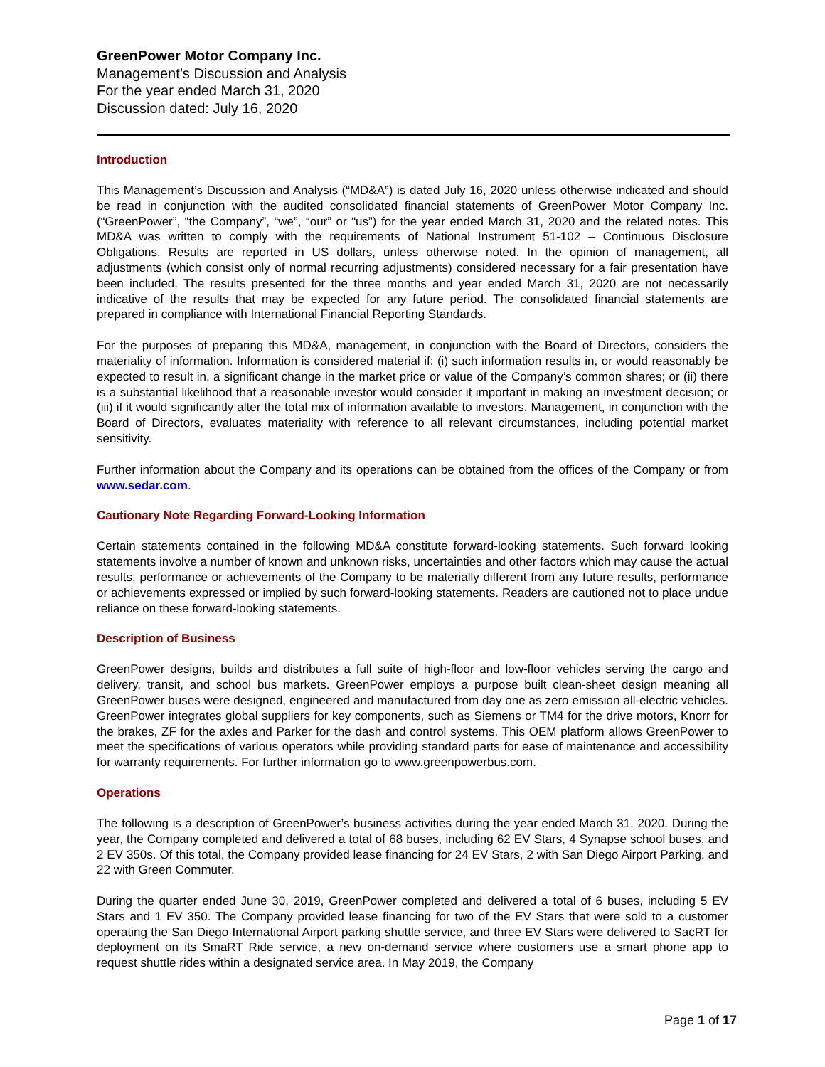GreenPower Motor Company Inc.
Management’s Discussion and Analysis
For the year ended March 31, 2020
Discussion dated: July 16, 2020
Introduction
This Management’s Discussion and Analysis (“MD&A”) is dated July 16, 2020 unless otherwise indicated and should be read in conjunction with the audited consolidated financial statements of GreenPower Motor Company Inc. (“GreenPower”, “the Company”, “we”, “our” or “us”) for the year ended March 31, 2020 and the related notes. This MD&A was written to comply with the requirements of National Instrument 51-102 – Continuous Disclosure Obligations. Results are reported in US dollars, unless otherwise noted. In the opinion of management, all adjustments (which consist only of normal recurring adjustments) considered necessary for a fair presentation have been included. The results presented for the three months and year ended March 31, 2020 are not necessarily indicative of the results that may be expected for any future period. The consolidated financial statements are prepared in compliance with International Financial Reporting Standards.
For the purposes of preparing this MD&A, management, in conjunction with the Board of Directors, considers the materiality of information. Information is considered material if: (i) such information results in, or would reasonably be expected to result in, a significant change in the market price or value of the Company’s common shares; or (ii) there is a substantial likelihood that a reasonable investor would consider it important in making an investment decision; or (iii) if it would significantly alter the total mix of information available to investors. Management, in conjunction with the Board of Directors, evaluates materiality with reference to all relevant circumstances, including potential market sensitivity.
Further information about the Company and its operations can be obtained from the offices of the Company or from www.sedar.com.
Cautionary Note Regarding Forward-Looking Information
Certain statements contained in the following MD&A constitute forward-looking statements. Such forward looking statements involve a number of known and unknown risks, uncertainties and other factors which may cause the actual results, performance or achievements of the Company to be materially different from any future results, performance or achievements expressed or implied by such forward-looking statements. Readers are cautioned not to place undue reliance on these forward-looking statements.
Description of Business
GreenPower designs, builds and distributes a full suite of high-floor and low-floor vehicles serving the cargo and delivery, transit, and school bus markets. GreenPower employs a purpose built clean-sheet design meaning all GreenPower buses were designed, engineered and manufactured from day one as zero emission all-electric vehicles. GreenPower integrates global suppliers for key components, such as Siemens or TM4 for the drive motors, Knorr for the brakes, ZF for the axles and Parker for the dash and control systems. This OEM platform allows GreenPower to meet the specifications of various operators while providing standard parts for ease of maintenance and accessibility for warranty requirements. For further information go to www.greenpowerbus.com.
Operations
The following is a description of GreenPower’s business activities during the year ended March 31, 2020. During the year, the Company completed and delivered a total of 68 buses, including 62 EV Stars, 4 Synapse school buses, and 2 EV 350s. Of this total, the Company provided lease financing for 24 EV Stars, 2 with San Diego Airport Parking, and 22 with Green Commuter.
During the quarter ended June 30, 2019, GreenPower completed and delivered a total of 6 buses, including 5 EV Stars and 1 EV 350. The Company provided lease financing for two of the EV Stars that were sold to a customer operating the San Diego International Airport parking shuttle service, and three EV Stars were delivered to SacRT for deployment on its SmaRT Ride service, a new on-demand service where customers use a smart phone app to request shuttle rides within a designated service area. In May 2019, the Company
Page 1 of 17